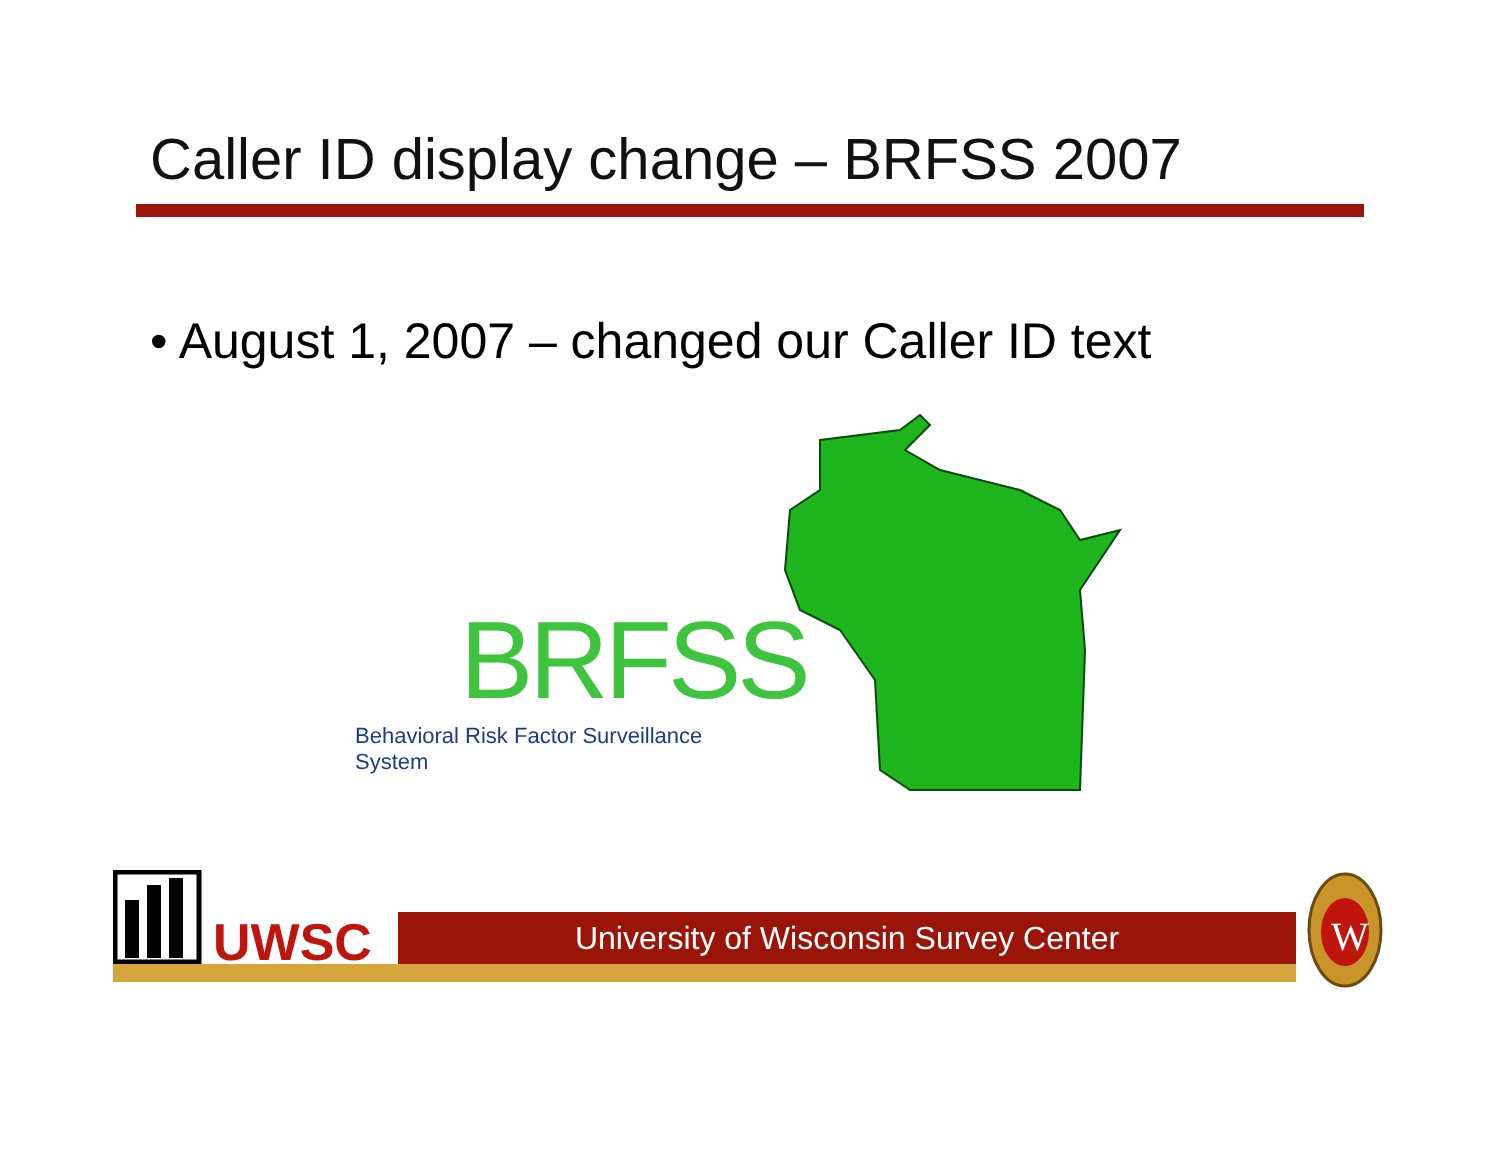Caller ID display change – BRFSS 2007
• August 1, 2007 – changed our Caller ID text
BRFSS
Behavioral Risk Factor Surveillance System
UWSC University of Wisconsin Survey Center
W